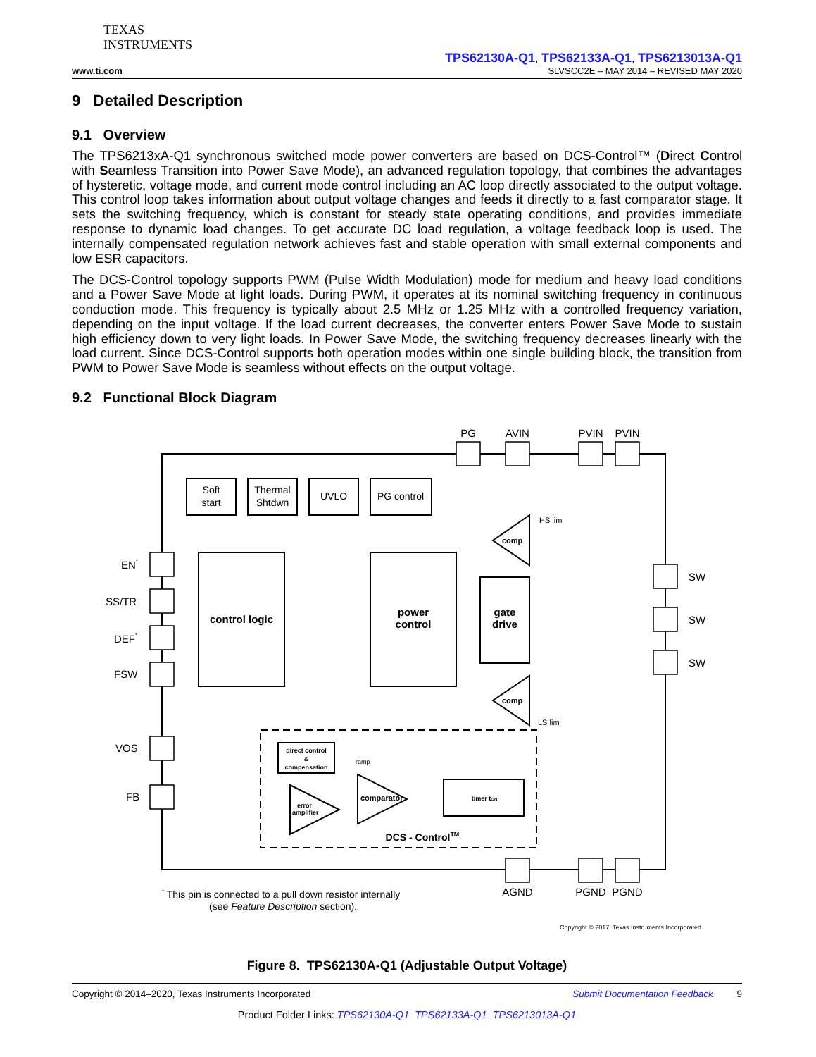TEXAS
INSTRUMENTS
TPS62130A-Q1, TPS62133A-Q1, TPS6213013A-Q1
www.ti.com SLVSCC2E – MAY 2014 – REVISED MAY 2020
9 Detailed Description
9.1 Overview
The TPS6213xA-Q1 synchronous switched mode power converters are based on DCS-Control™ (Direct Control with Seamless Transition into Power Save Mode), an advanced regulation topology, that combines the advantages of hysteretic, voltage mode, and current mode control including an AC loop directly associated to the output voltage. This control loop takes information about output voltage changes and feeds it directly to a fast comparator stage. It sets the switching frequency, which is constant for steady state operating conditions, and provides immediate response to dynamic load changes. To get accurate DC load regulation, a voltage feedback loop is used. The internally compensated regulation network achieves fast and stable operation with small external components and low ESR capacitors.
The DCS-Control topology supports PWM (Pulse Width Modulation) mode for medium and heavy load conditions and a Power Save Mode at light loads. During PWM, it operates at its nominal switching frequency in continuous conduction mode. This frequency is typically about 2.5 MHz or 1.25 MHz with a controlled frequency variation, depending on the input voltage. If the load current decreases, the converter enters Power Save Mode to sustain high efficiency down to very light loads. In Power Save Mode, the switching frequency decreases linearly with the load current. Since DCS-Control supports both operation modes within one single building block, the transition from PWM to Power Save Mode is seamless without effects on the output voltage.
9.2 Functional Block Diagram
PG
AVIN
PVIN
PVIN
Soft
start
Thermal
Shtdwn
UVLO
PG control
control logic
power
control
gate
drive
direct control
&
compensation
timer tON
DCS - ControlTM
AGND
PGND
PGND
comp
comp
comparator
error
amplifier
HS lim
LS lim
ramp
EN*
SS/TR
DEF*
FSW
VOS
FB
SW
SW
SW
* This pin is connected to a pull down resistor internally
(see Feature Description section).
Copyright © 2017, Texas Instruments Incorporated
Figure 8. TPS62130A-Q1 (Adjustable Output Voltage)
Copyright © 2014–2020, Texas Instruments Incorporated Submit Documentation Feedback 9
Product Folder Links: TPS62130A-Q1 TPS62133A-Q1 TPS6213013A-Q1